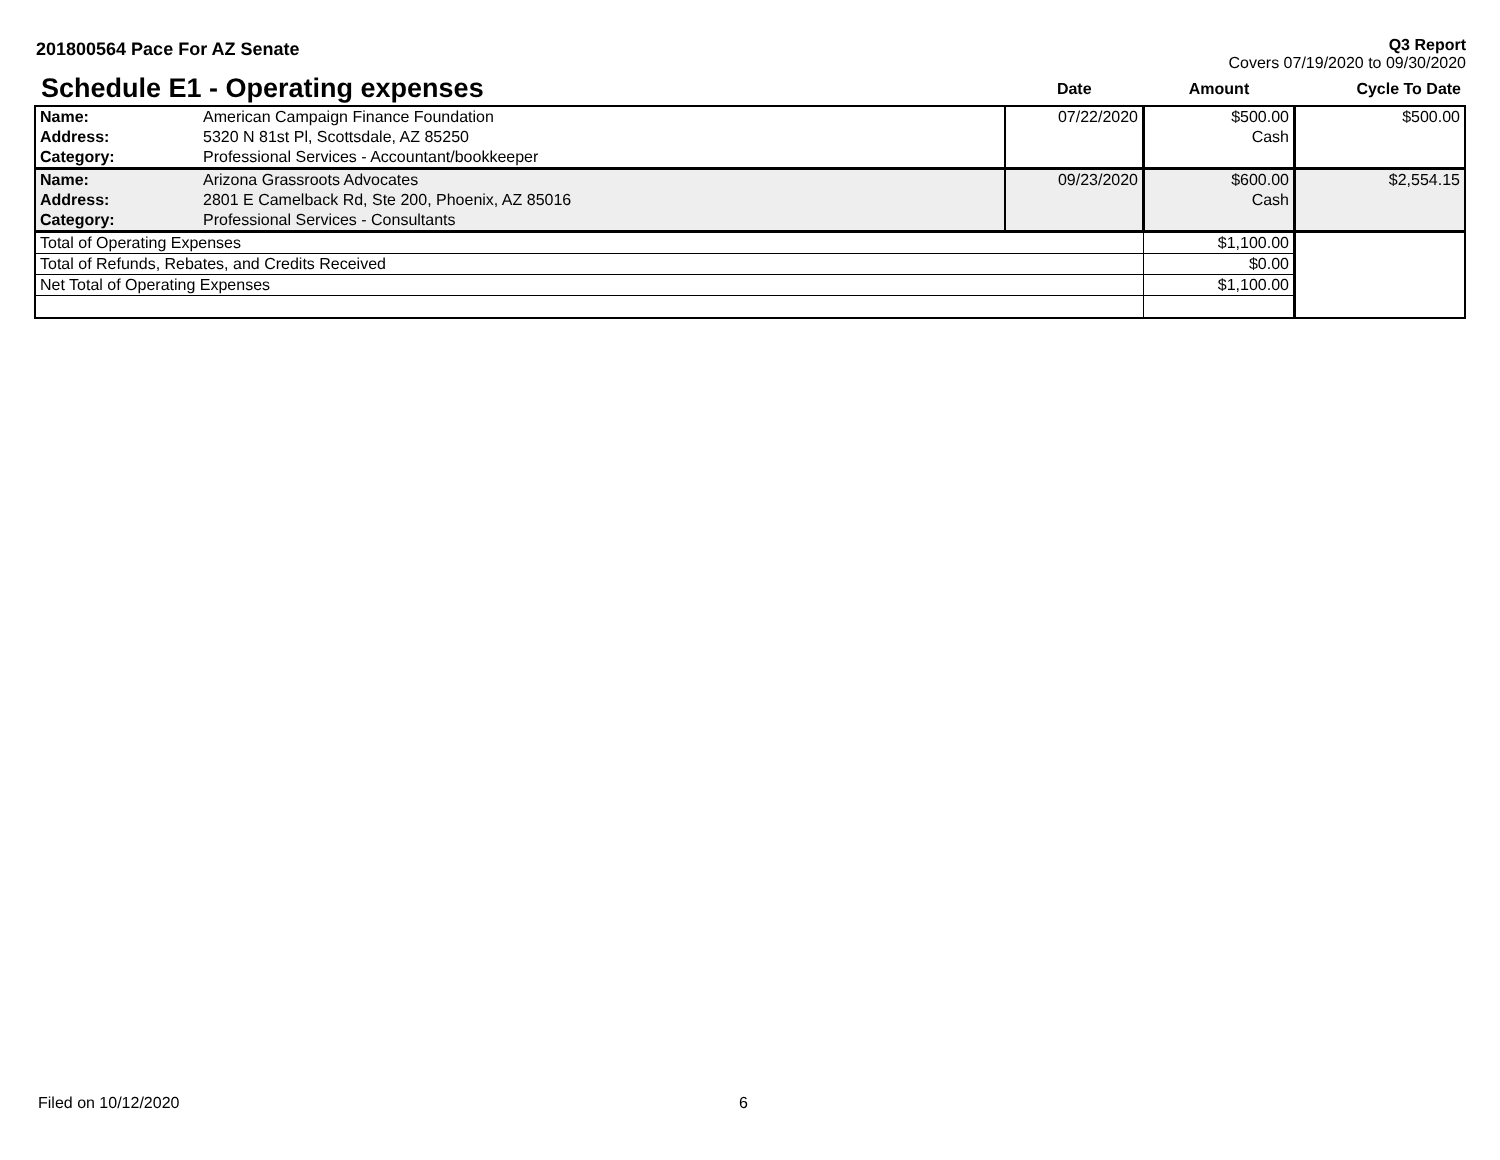201800564 Pace For AZ Senate
Q3 Report
Covers 07/19/2020 to 09/30/2020
| Schedule E1 - Operating expenses | | Date | Amount | Cycle To Date |
| --- | --- | --- | --- | --- |
| Name: | American Campaign Finance Foundation | 07/22/2020 | $500.00 | $500.00 |
| Address: | 5320 N 81st Pl, Scottsdale, AZ 85250 | | Cash | |
| Category: | Professional Services - Accountant/bookkeeper | | | |
| Name: | Arizona Grassroots Advocates | 09/23/2020 | $600.00 | $2,554.15 |
| Address: | 2801 E Camelback Rd, Ste 200, Phoenix, AZ 85016 | | Cash | |
| Category: | Professional Services - Consultants | | | |
| Total of Operating Expenses | | | $1,100.00 | |
| Total of Refunds, Rebates, and Credits Received | | | $0.00 | |
| Net Total of Operating Expenses | | | $1,100.00 | |
Filed on 10/12/2020 6